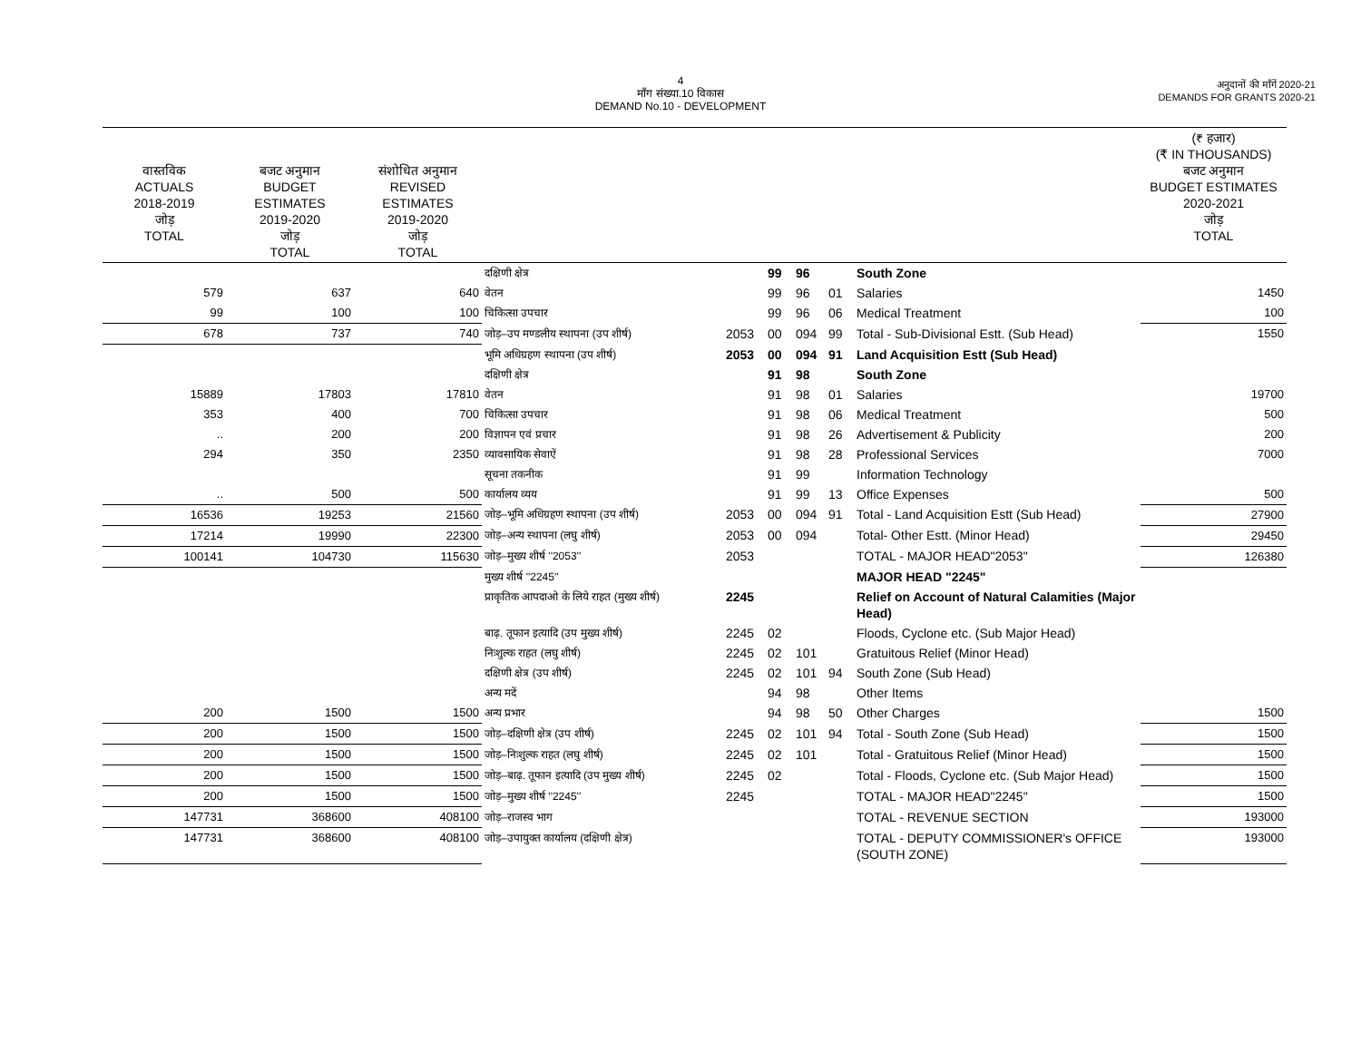4
माँग संख्या.10 विकास
DEMAND No.10 - DEVELOPMENT
अनुदानों की माँगें 2020-21
DEMANDS FOR GRANTS 2020-21
| वास्तविक ACTUALS 2018-2019 जोड़ TOTAL | बजट अनुमान BUDGET ESTIMATES 2019-2020 जोड़ TOTAL | संशोधित अनुमान REVISED ESTIMATES 2019-2020 जोड़ TOTAL | | | | | | | (₹ हजार) (₹ IN THOUSANDS) बजट अनुमान BUDGET ESTIMATES 2020-2021 जोड़ TOTAL |
| --- | --- | --- | --- | --- | --- | --- | --- | --- | --- |
| | | | दक्षिणी क्षेत्र | | 99 | 96 | | South Zone | |
| 579 | 637 | 640 | वेतन | | 99 | 96 | 01 | Salaries | 1450 |
| 99 | 100 | 100 | चिकित्सा उपचार | | 99 | 96 | 06 | Medical Treatment | 100 |
| 678 | 737 | 740 | जोड़–उप मण्डलीय स्थापना (उप शीर्ष) | 2053 | 00 | 094 | 99 | Total - Sub-Divisional Estt. (Sub Head) | 1550 |
| | | | भूमि अधिग्रहण स्थापना (उप शीर्ष) | 2053 | 00 | 094 | 91 | Land Acquisition Estt (Sub Head) | |
| | | | दक्षिणी क्षेत्र | | 91 | 98 | | South Zone | |
| 15889 | 17803 | 17810 | वेतन | | 91 | 98 | 01 | Salaries | 19700 |
| 353 | 400 | 700 | चिकित्सा उपचार | | 91 | 98 | 06 | Medical Treatment | 500 |
| .. | 200 | 200 | विज्ञापन एवं प्रचार | | 91 | 98 | 26 | Advertisement & Publicity | 200 |
| 294 | 350 | 2350 | व्यावसायिक सेवाऐं | | 91 | 98 | 28 | Professional Services | 7000 |
| | | | सूचना तकनीक | | 91 | 99 | | Information Technology | |
| .. | 500 | 500 | कार्यालय व्यय | | 91 | 99 | 13 | Office Expenses | 500 |
| 16536 | 19253 | 21560 | जोड़–भूमि अधिग्रहण स्थापना (उप शीर्ष) | 2053 | 00 | 094 | 91 | Total - Land Acquisition Estt (Sub Head) | 27900 |
| 17214 | 19990 | 22300 | जोड़–अन्य स्थापना (लघु शीर्ष) | 2053 | 00 | 094 | | Total- Other Estt. (Minor Head) | 29450 |
| 100141 | 104730 | 115630 | जोड़–मुख्य शीर्ष ''2053'' | 2053 | | | | TOTAL - MAJOR HEAD"2053" | 126380 |
| | | | मुख्य शीर्ष ''2245'' | | | | | MAJOR HEAD "2245" | |
| | | | प्राकृतिक आपदाओ के लिये राहत (मुख्य शीर्ष) | 2245 | | | | Relief on Account of Natural Calamities (Major Head) | |
| | | | बाढ़. तूफान इत्यादि (उप मुख्य शीर्ष) | 2245 | 02 | | | Floods, Cyclone etc. (Sub Major Head) | |
| | | | निःशुल्क राहत (लघु शीर्ष) | 2245 | 02 | 101 | | Gratuitous Relief (Minor Head) | |
| | | | दक्षिणी क्षेत्र (उप शीर्ष) | 2245 | 02 | 101 | 94 | South Zone (Sub Head) | |
| | | | अन्य मदें | | 94 | 98 | | Other Items | |
| 200 | 1500 | 1500 | अन्य प्रभार | | 94 | 98 | 50 | Other Charges | 1500 |
| 200 | 1500 | 1500 | जोड़–दक्षिणी क्षेत्र (उप शीर्ष) | 2245 | 02 | 101 | 94 | Total - South Zone (Sub Head) | 1500 |
| 200 | 1500 | 1500 | जोड़–निःशुल्क राहत (लघु शीर्ष) | 2245 | 02 | 101 | | Total - Gratuitous Relief (Minor Head) | 1500 |
| 200 | 1500 | 1500 | जोड़–बाढ़. तूफान इत्यादि (उप मुख्य शीर्ष) | 2245 | 02 | | | Total - Floods, Cyclone etc. (Sub Major Head) | 1500 |
| 200 | 1500 | 1500 | जोड़–मुख्य शीर्ष ''2245'' | 2245 | | | | TOTAL - MAJOR HEAD"2245" | 1500 |
| 147731 | 368600 | 408100 | जोड़–राजस्व भाग | | | | | TOTAL - REVENUE SECTION | 193000 |
| 147731 | 368600 | 408100 | जोड़–उपायुक्त कार्यालय (दक्षिणी क्षेत्र) | | | | | TOTAL - DEPUTY COMMISSIONER's OFFICE (SOUTH ZONE) | 193000 |